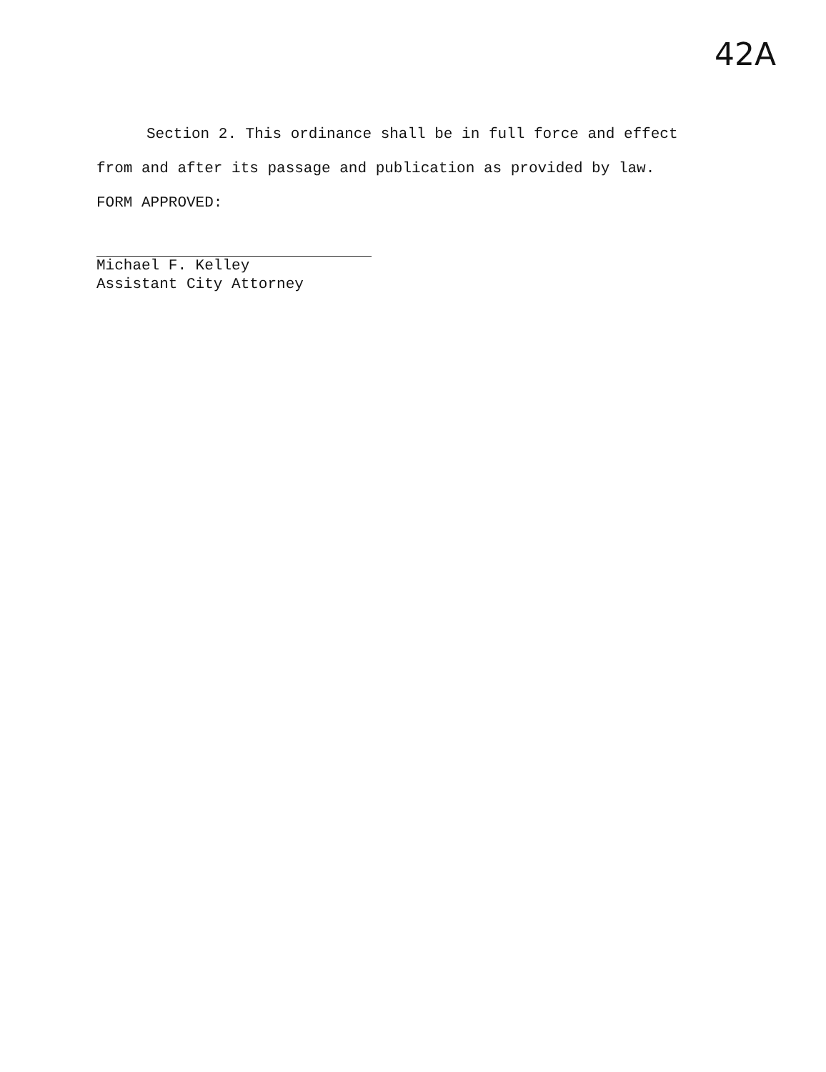42A
Section 2. This ordinance shall be in full force and effect
from and after its passage and publication as provided by law.
FORM APPROVED:
Michael F. Kelley
Assistant City Attorney